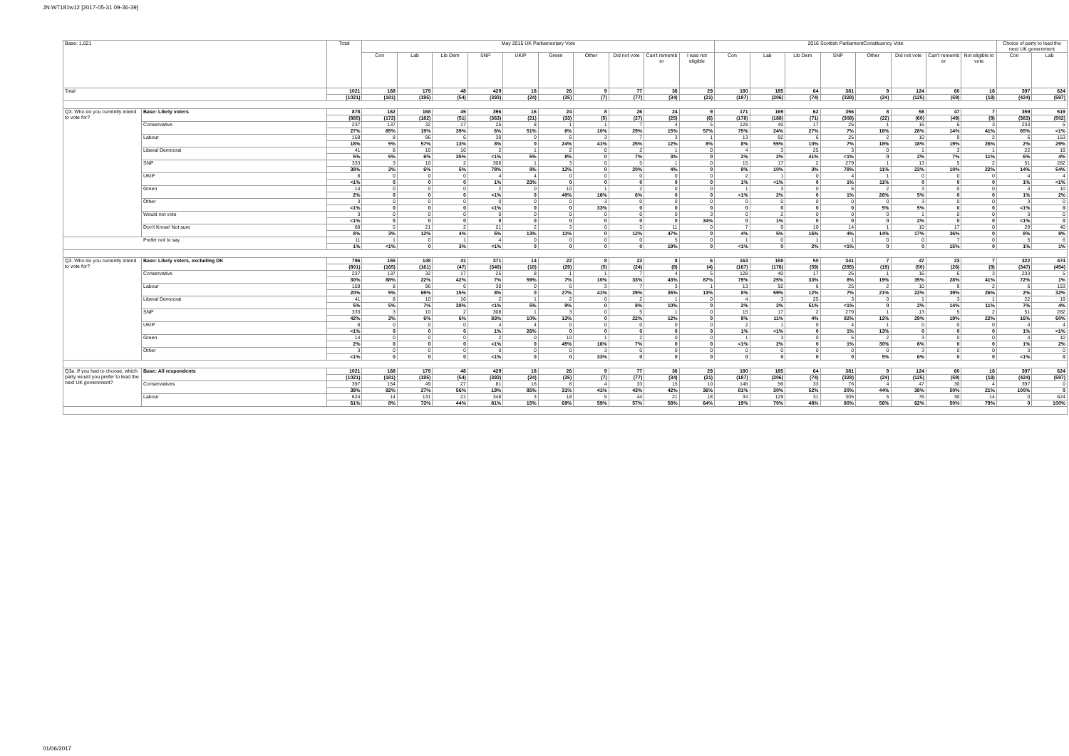JN:W7181w12 [2017-05-31 09-36-39]
| Base: 1,021 | | Total | May 2015 UK Parliamentary Vote | | | | | | | | | | 2016 Scottish ParliamentConstituency Vote | | | | | | | | Choice of party to lead the next UK government | |
| --- | --- | --- | --- | --- | --- | --- | --- | --- | --- | --- | --- | --- | --- | --- | --- | --- | --- | --- | --- | --- | --- | --- |
| | | | Con | Lab | Lib Dem | SNP | UKIP | Green | Other | Did not vote | Can't rememb er | I was not eligible | Con | Lab | Lib Dem | SNP | Other | Did not vote | Can't rememb er | Not eligible to vote | Con | Lab |
| Total | | 1021 | 168 | 179 | 48 | 429 | 18 | 26 | 9 | 77 | 36 | 29 | 180 | 185 | 64 | 381 | 9 | 124 | 60 | 18 | 397 | 624 |
| | | (1021) | (181) | (195) | (54) | (393) | (24) | (35) | (7) | (77) | (34) | (21) | (187) | (206) | (74) | (328) | (24) | (125) | (59) | (18) | (424) | (597) |
| Q3. Who do you currently intend to vote for? | Base: Likely voters | 878 | 162 | 168 | 45 | 396 | 16 | 24 | 8 | 26 | 24 | 9 | 171 | 169 | 62 | 356 | 8 | 58 | 47 | 7 | 359 | 519 |
| | | (885) | (172) | (182) | (51) | (363) | (21) | (33) | (5) | (27) | (25) | (6) | (178) | (188) | (71) | (308) | (22) | (60) | (49) | (9) | (383) | (502) |
| | Conservative | 237 | 137 | 32 | 17 | 25 | 8 | 1 | 1 | 7 | 4 | 5 | 128 | 40 | 17 | 26 | 1 | 16 | 6 | 3 | 233 | 5 |
| | | 27% | 85% | 19% | 39% | 6% | 51% | 6% | 10% | 29% | 15% | 57% | 75% | 24% | 27% | 7% | 16% | 28% | 14% | 41% | 65% | <1% |
| | Labour | 159 | 8 | 96 | 6 | 30 | 0 | 6 | 3 | 7 | 3 | 1 | 13 | 92 | 6 | 25 | 2 | 10 | 9 | 2 | 6 | 153 |
| | | 18% | 5% | 57% | 13% | 8% | 0 | 24% | 41% | 25% | 12% | 8% | 8% | 55% | 10% | 7% | 18% | 18% | 19% | 26% | 2% | 29% |
| | Liberal Democrat | 41 | 8 | 10 | 16 | 2 | 1 | 2 | 0 | 2 | 1 | 0 | 4 | 3 | 25 | 3 | 0 | 1 | 3 | 1 | 22 | 19 |
| | | 5% | 5% | 6% | 35% | <1% | 5% | 8% | 0 | 7% | 3% | 0 | 2% | 2% | 41% | <1% | 0 | 2% | 7% | 11% | 6% | 4% |
| | SNP | 333 | 3 | 10 | 2 | 308 | 1 | 3 | 0 | 5 | 1 | 0 | 15 | 17 | 2 | 279 | 1 | 13 | 5 | 2 | 51 | 282 |
| | | 38% | 2% | 6% | 5% | 78% | 8% | 12% | 0 | 20% | 4% | 0 | 9% | 10% | 3% | 78% | 11% | 23% | 10% | 22% | 14% | 54% |
| | UKIP | 8 | 0 | 0 | 0 | 4 | 4 | 0 | 0 | 0 | 0 | 0 | 2 | 1 | 0 | 4 | 1 | 0 | 0 | 0 | 4 | 4 |
| | | <1% | 0 | 0 | 0 | 1% | 23% | 0 | 0 | 0 | 0 | 0 | 1% | <1% | 0 | 1% | 11% | 0 | 0 | 0 | 1% | <1% |
| | Green | 14 | 0 | 0 | 0 | 2 | 0 | 10 | 1 | 2 | 0 | 0 | 1 | 3 | 0 | 5 | 2 | 3 | 0 | 0 | 4 | 10 |
| | | 2% | 0 | 0 | 0 | <1% | 0 | 40% | 16% | 6% | 0 | 0 | <1% | 2% | 0 | 1% | 26% | 5% | 0 | 0 | 1% | 2% |
| | Other | 3 | 0 | 0 | 0 | 0 | 0 | 0 | 3 | 0 | 0 | 0 | 0 | 0 | 0 | 0 | 0 | 3 | 0 | 0 | 3 | 0 |
| | | <1% | 0 | 0 | 0 | <1% | 0 | 0 | 33% | 0 | 0 | 0 | 0 | 0 | 0 | 0 | 5% | 5% | 0 | 0 | <1% | 0 |
| | Would not vote | 3 | 0 | 0 | 0 | 0 | 0 | 0 | 0 | 0 | 0 | 3 | 0 | 2 | 0 | 0 | 0 | 1 | 0 | 0 | 3 | 0 |
| | | <1% | 0 | 0 | 0 | 0 | 0 | 0 | 0 | 0 | 0 | 34% | 0 | 1% | 0 | 0 | 0 | 2% | 0 | 0 | <1% | 0 |
| | Don't Know/ Not sure | 68 | 5 | 21 | 2 | 21 | 2 | 3 | 0 | 3 | 11 | 0 | 7 | 9 | 10 | 14 | 1 | 10 | 17 | 0 | 29 | 40 |
| | | 8% | 3% | 12% | 4% | 5% | 13% | 11% | 0 | 12% | 47% | 0 | 4% | 5% | 16% | 4% | 14% | 17% | 36% | 0 | 8% | 8% |
| Prefer not to say | | 11 | 1 | 0 | 1 | 4 | 0 | 0 | 0 | 0 | 5 | 0 | 1 | 0 | 1 | 1 | 0 | 0 | 7 | 0 | 5 | 6 |
| | | 1% | <1% | 0 | 3% | <1% | 0 | 0 | 0 | 0 | 19% | 0 | <1% | 0 | 2% | <1% | 0 | 0 | 15% | 0 | 1% | 1% |
| Q3. Who do you currently intend to vote for? | Base: Likely voters, excluding DK | 796 | 155 | 148 | 41 | 371 | 14 | 22 | 8 | 23 | 8 | 6 | 163 | 158 | 50 | 341 | 7 | 47 | 23 | 7 | 322 | 474 |
| | | (801) | (165) | (161) | (47) | (340) | (18) | (29) | (5) | (24) | (8) | (4) | (167) | (176) | (59) | (295) | (19) | (50) | (26) | (9) | (347) | (454) |
| | Conservative | 237 | 137 | 32 | 17 | 25 | 8 | 1 | 1 | 7 | 4 | 5 | 128 | 40 | 17 | 26 | 1 | 16 | 6 | 3 | 233 | 5 |
| | | 30% | 88% | 22% | 42% | 7% | 59% | 7% | 10% | 33% | 43% | 87% | 79% | 25% | 33% | 8% | 19% | 35% | 28% | 41% | 72% | 1% |
| | Labour | 159 | 8 | 96 | 6 | 30 | 0 | 6 | 3 | 7 | 3 | 1 | 13 | 92 | 6 | 25 | 2 | 10 | 9 | 2 | 6 | 153 |
| | | 20% | 5% | 65% | 15% | 8% | 0 | 27% | 41% | 29% | 35% | 13% | 8% | 59% | 12% | 7% | 21% | 22% | 39% | 26% | 2% | 32% |
| | Liberal Democrat | 41 | 8 | 10 | 16 | 2 | 1 | 2 | 0 | 2 | 1 | 0 | 4 | 3 | 25 | 3 | 0 | 1 | 3 | 1 | 22 | 19 |
| | | 5% | 5% | 7% | 38% | <1% | 5% | 9% | 0 | 8% | 10% | 0 | 2% | 2% | 51% | <1% | 0 | 2% | 14% | 11% | 7% | 4% |
| | SNP | 333 | 3 | 10 | 2 | 308 | 1 | 3 | 0 | 5 | 1 | 0 | 15 | 17 | 2 | 279 | 1 | 13 | 5 | 2 | 51 | 282 |
| | | 42% | 2% | 6% | 6% | 83% | 10% | 13% | 0 | 22% | 12% | 0 | 9% | 11% | 4% | 82% | 12% | 29% | 19% | 22% | 16% | 60% |
| | UKIP | 8 | 0 | 0 | 0 | 4 | 4 | 0 | 0 | 0 | 0 | 0 | 2 | 1 | 0 | 4 | 1 | 0 | 0 | 0 | 4 | 4 |
| | | <1% | 0 | 0 | 0 | 1% | 26% | 0 | 0 | 0 | 0 | 0 | 1% | <1% | 0 | 1% | 13% | 0 | 0 | 0 | 1% | <1% |
| | Green | 14 | 0 | 0 | 0 | 2 | 0 | 10 | 1 | 2 | 0 | 0 | 1 | 3 | 0 | 5 | 2 | 3 | 0 | 0 | 4 | 10 |
| | | 2% | 0 | 0 | 0 | <1% | 0 | 45% | 16% | 7% | 0 | 0 | <1% | 2% | 0 | 1% | 30% | 6% | 0 | 0 | 1% | 2% |
| | Other | 3 | 0 | 0 | 0 | 0 | 0 | 0 | 3 | 0 | 0 | 0 | 0 | 0 | 0 | 0 | 0 | 3 | 0 | 0 | 3 | 0 |
| | | <1% | 0 | 0 | 0 | <1% | 0 | 0 | 33% | 0 | 0 | 0 | 0 | 0 | 0 | 0 | 5% | 6% | 0 | 0 | <1% | 0 |
| Q3a. If you had to choose, which party would you prefer to lead the next UK government? | Base: All respondents | 1021 | 168 | 179 | 48 | 429 | 18 | 26 | 9 | 77 | 36 | 29 | 180 | 185 | 64 | 381 | 9 | 124 | 60 | 18 | 397 | 624 |
| | | (1021) | (181) | (195) | (54) | (393) | (24) | (35) | (7) | (77) | (34) | (21) | (187) | (206) | (74) | (328) | (24) | (125) | (59) | (18) | (424) | (597) |
| | Conservatives | 397 | 154 | 49 | 27 | 81 | 16 | 8 | 4 | 33 | 15 | 10 | 146 | 56 | 33 | 76 | 4 | 47 | 30 | 4 | 397 | 0 |
| | | 39% | 92% | 27% | 56% | 19% | 85% | 31% | 41% | 43% | 42% | 36% | 81% | 30% | 52% | 20% | 44% | 38% | 50% | 21% | 100% | 0 |
| | Labour | 624 | 14 | 131 | 21 | 348 | 3 | 18 | 5 | 44 | 21 | 18 | 34 | 129 | 31 | 305 | 5 | 76 | 30 | 14 | 0 | 624 |
| | | 61% | 8% | 73% | 44% | 81% | 15% | 69% | 59% | 57% | 58% | 64% | 19% | 70% | 48% | 80% | 56% | 62% | 50% | 79% | 0 | 100% |
01/06/2017